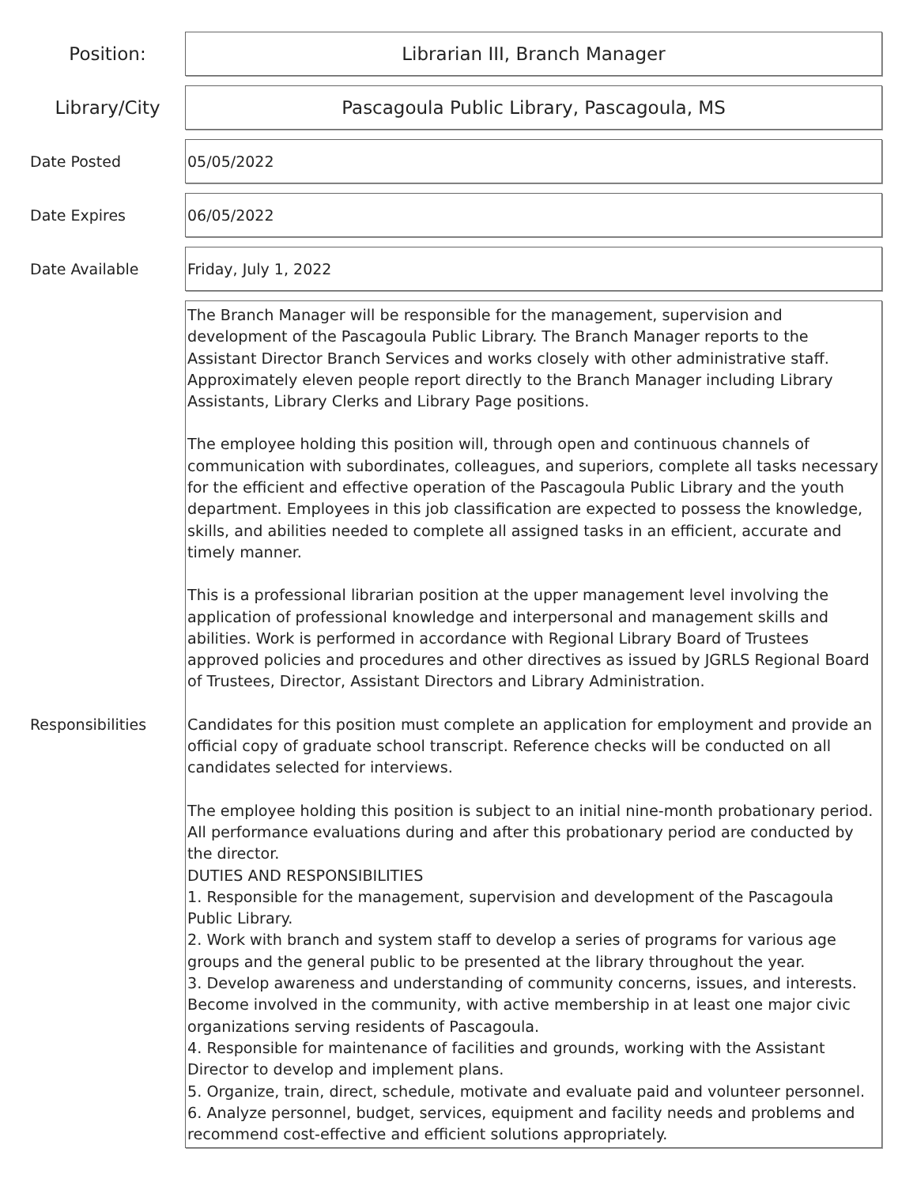Position: Librarian III, Branch Manager
Library/City Pascagoula Public Library, Pascagoula, MS
Date Posted 05/05/2022
Date Expires 06/05/2022
Date Available Friday, July 1, 2022
Responsibilities
The Branch Manager will be responsible for the management, supervision and development of the Pascagoula Public Library. The Branch Manager reports to the Assistant Director Branch Services and works closely with other administrative staff. Approximately eleven people report directly to the Branch Manager including Library Assistants, Library Clerks and Library Page positions.
The employee holding this position will, through open and continuous channels of communication with subordinates, colleagues, and superiors, complete all tasks necessary for the efficient and effective operation of the Pascagoula Public Library and the youth department. Employees in this job classification are expected to possess the knowledge, skills, and abilities needed to complete all assigned tasks in an efficient, accurate and timely manner.
This is a professional librarian position at the upper management level involving the application of professional knowledge and interpersonal and management skills and abilities. Work is performed in accordance with Regional Library Board of Trustees approved policies and procedures and other directives as issued by JGRLS Regional Board of Trustees, Director, Assistant Directors and Library Administration.
Candidates for this position must complete an application for employment and provide an official copy of graduate school transcript. Reference checks will be conducted on all candidates selected for interviews.
The employee holding this position is subject to an initial nine-month probationary period. All performance evaluations during and after this probationary period are conducted by the director.
DUTIES AND RESPONSIBILITIES
1. Responsible for the management, supervision and development of the Pascagoula Public Library.
2. Work with branch and system staff to develop a series of programs for various age groups and the general public to be presented at the library throughout the year.
3. Develop awareness and understanding of community concerns, issues, and interests. Become involved in the community, with active membership in at least one major civic organizations serving residents of Pascagoula.
4. Responsible for maintenance of facilities and grounds, working with the Assistant Director to develop and implement plans.
5. Organize, train, direct, schedule, motivate and evaluate paid and volunteer personnel.
6. Analyze personnel, budget, services, equipment and facility needs and problems and recommend cost-effective and efficient solutions appropriately.